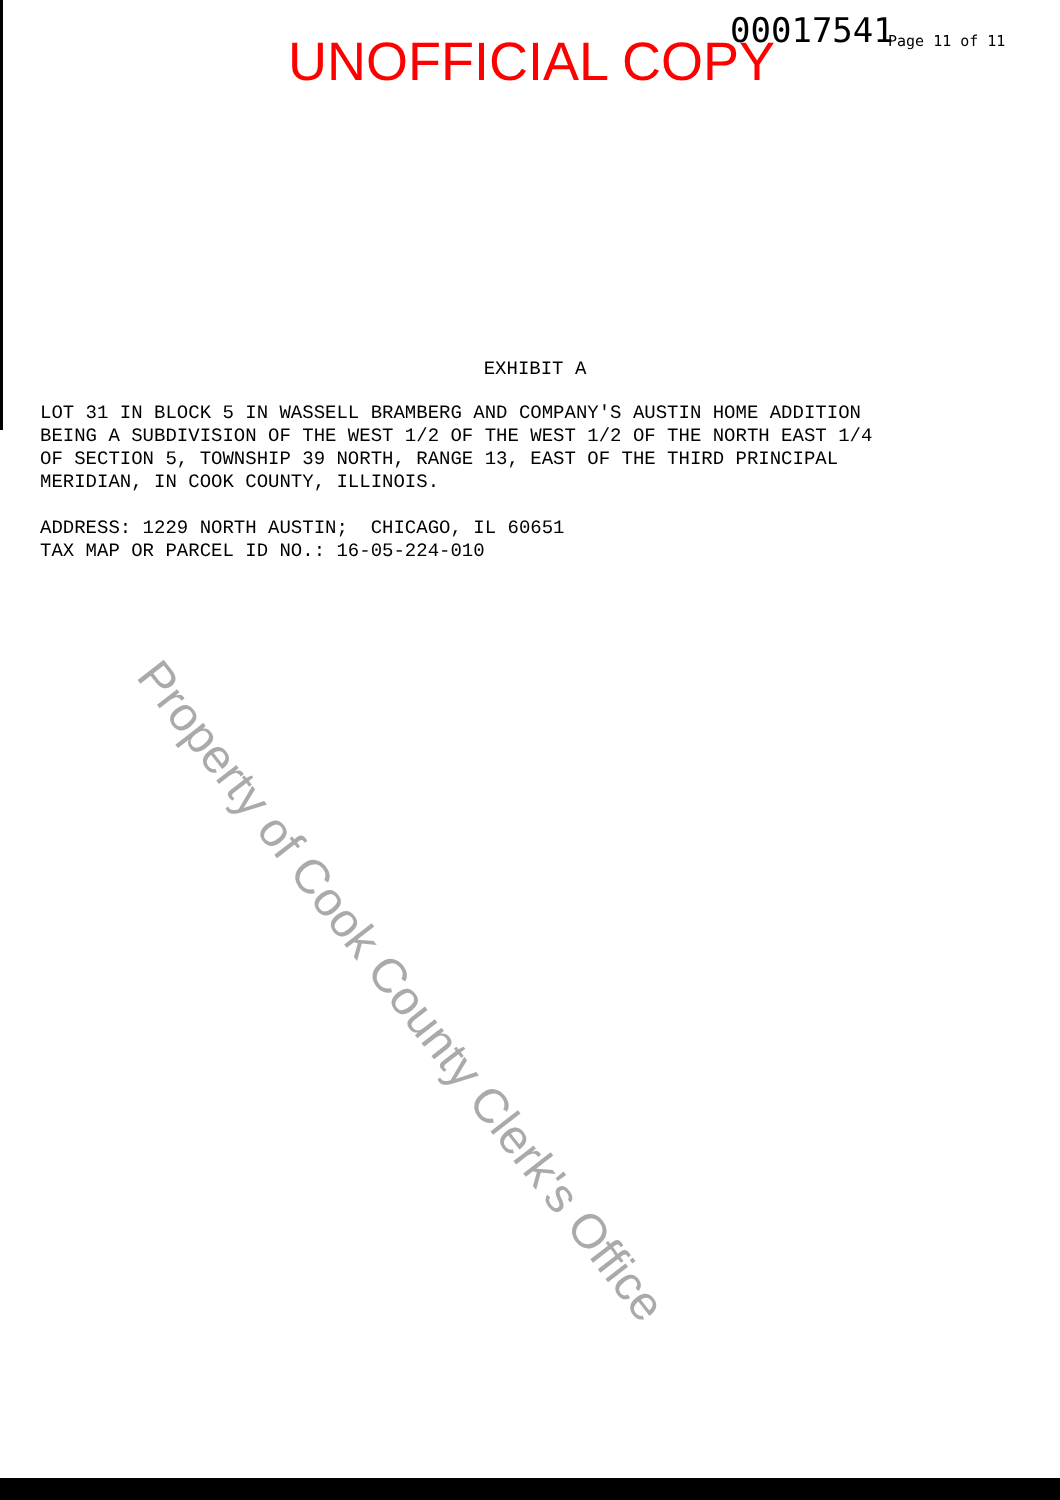UNOFFICIAL COPY 00017541 Page 11 of 11
EXHIBIT A
LOT 31 IN BLOCK 5 IN WASSELL BRAMBERG AND COMPANY'S AUSTIN HOME ADDITION BEING A SUBDIVISION OF THE WEST 1/2 OF THE WEST 1/2 OF THE NORTH EAST 1/4 OF SECTION 5, TOWNSHIP 39 NORTH, RANGE 13, EAST OF THE THIRD PRINCIPAL MERIDIAN, IN COOK COUNTY, ILLINOIS. ADDRESS: 1229 NORTH AUSTIN; CHICAGO, IL 60651 TAX MAP OR PARCEL ID NO.: 16-05-224-010
Property of Cook County Clerk's Office